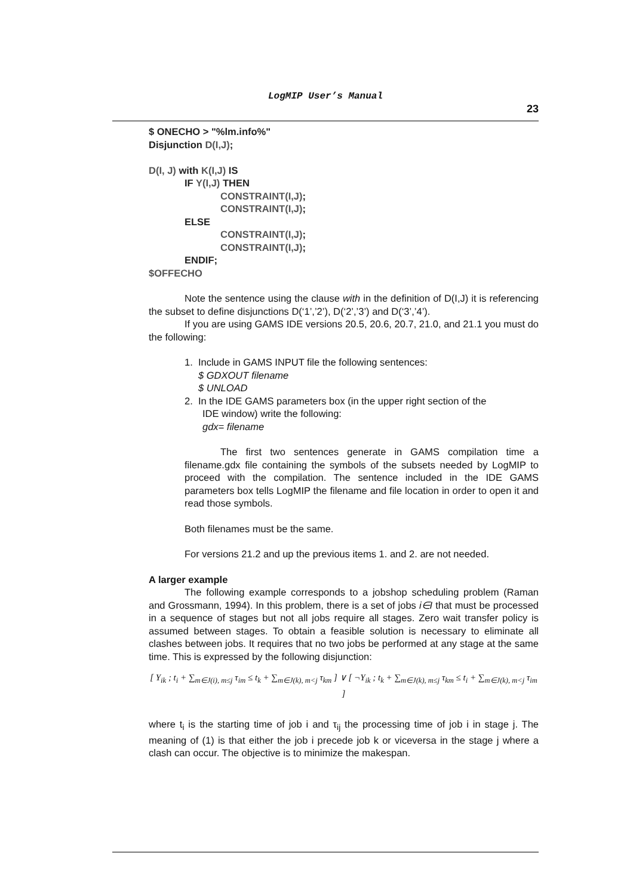LogMIP User’s Manual
23
$ ONECHO > "%lm.info%"
Disjunction D(I,J);
D(I, J) with K(I,J) IS
IF Y(I,J) THEN
CONSTRAINT(I,J);
CONSTRAINT(I,J);
ELSE
CONSTRAINT(I,J);
CONSTRAINT(I,J);
ENDIF;
$OFFECHO
Note the sentence using the clause with in the definition of D(I,J) it is referencing the subset to define disjunctions D(‘1’,’2’), D(‘2’,’3’) and D(‘3’,’4’).
If you are using GAMS IDE versions 20.5, 20.6, 20.7, 21.0, and 21.1 you must do the following:
1. Include in GAMS INPUT file the following sentences:
$ GDXOUT filename
$ UNLOAD
2. In the IDE GAMS parameters box (in the upper right section of the
IDE window) write the following:
gdx= filename
The first two sentences generate in GAMS compilation time a filename.gdx file containing the symbols of the subsets needed by LogMIP to proceed with the compilation. The sentence included in the IDE GAMS parameters box tells LogMIP the filename and file location in order to open it and read those symbols.
Both filenames must be the same.
For versions 21.2 and up the previous items 1. and 2. are not needed.
A larger example
The following example corresponds to a jobshop scheduling problem (Raman and Grossmann, 1994). In this problem, there is a set of jobs i∈I that must be processed in a sequence of stages but not all jobs require all stages. Zero wait transfer policy is assumed between stages. To obtain a feasible solution is necessary to eliminate all clashes between jobs. It requires that no two jobs be performed at any stage at the same time. This is expressed by the following disjunction:
[ Y<sub>ik</sub> ; t<sub>i</sub> + ∑<sub>m∈J(i), m≤j</sub> τ<sub>im</sub> ≤ t<sub>k</sub> + ∑<sub>m∈J(k), m<j</sub> τ<sub>km</sub> ] ∨ [ ¬Y<sub>ik</sub> ; t<sub>k</sub> + ∑<sub>m∈J(k), m≤j</sub> τ<sub>km</sub> ≤ t<sub>i</sub> + ∑<sub>m∈J(k), m<j</sub> τ<sub>im</sub> ]
where t<sub>i</sub> is the starting time of job i and τ<sub>ij</sub> the processing time of job i in stage j. The meaning of (1) is that either the job i precede job k or viceversa in the stage j where a clash can occur. The objective is to minimize the makespan.